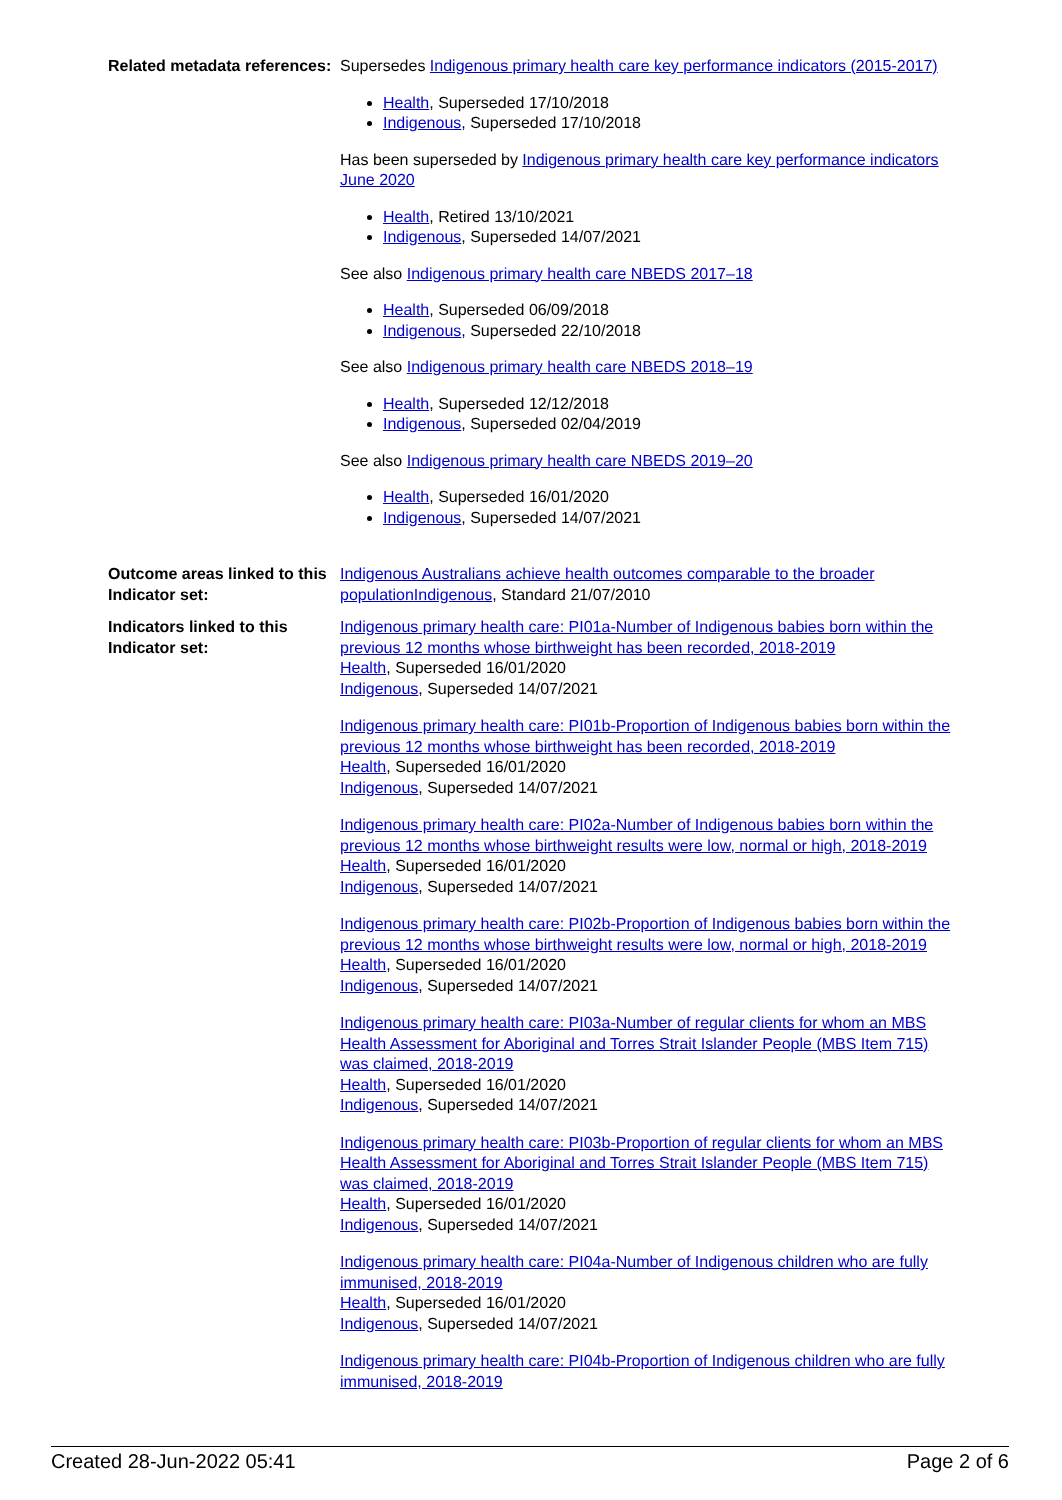Related metadata references:
Supersedes Indigenous primary health care key performance indicators (2015-2017)
Health, Superseded 17/10/2018
Indigenous, Superseded 17/10/2018
Has been superseded by Indigenous primary health care key performance indicators June 2020
Health, Retired 13/10/2021
Indigenous, Superseded 14/07/2021
See also Indigenous primary health care NBEDS 2017–18
Health, Superseded 06/09/2018
Indigenous, Superseded 22/10/2018
See also Indigenous primary health care NBEDS 2018–19
Health, Superseded 12/12/2018
Indigenous, Superseded 02/04/2019
See also Indigenous primary health care NBEDS 2019–20
Health, Superseded 16/01/2020
Indigenous, Superseded 14/07/2021
Outcome areas linked to this Indicator set:
Indigenous Australians achieve health outcomes comparable to the broader population Indigenous, Standard 21/07/2010
Indicators linked to this Indicator set:
Indigenous primary health care: PI01a-Number of Indigenous babies born within the previous 12 months whose birthweight has been recorded, 2018-2019
Health, Superseded 16/01/2020
Indigenous, Superseded 14/07/2021
Indigenous primary health care: PI01b-Proportion of Indigenous babies born within the previous 12 months whose birthweight has been recorded, 2018-2019
Health, Superseded 16/01/2020
Indigenous, Superseded 14/07/2021
Indigenous primary health care: PI02a-Number of Indigenous babies born within the previous 12 months whose birthweight results were low, normal or high, 2018-2019
Health, Superseded 16/01/2020
Indigenous, Superseded 14/07/2021
Indigenous primary health care: PI02b-Proportion of Indigenous babies born within the previous 12 months whose birthweight results were low, normal or high, 2018-2019
Health, Superseded 16/01/2020
Indigenous, Superseded 14/07/2021
Indigenous primary health care: PI03a-Number of regular clients for whom an MBS Health Assessment for Aboriginal and Torres Strait Islander People (MBS Item 715) was claimed, 2018-2019
Health, Superseded 16/01/2020
Indigenous, Superseded 14/07/2021
Indigenous primary health care: PI03b-Proportion of regular clients for whom an MBS Health Assessment for Aboriginal and Torres Strait Islander People (MBS Item 715) was claimed, 2018-2019
Health, Superseded 16/01/2020
Indigenous, Superseded 14/07/2021
Indigenous primary health care: PI04a-Number of Indigenous children who are fully immunised, 2018-2019
Health, Superseded 16/01/2020
Indigenous, Superseded 14/07/2021
Indigenous primary health care: PI04b-Proportion of Indigenous children who are fully immunised, 2018-2019
Created 28-Jun-2022 05:41 Page 2 of 6